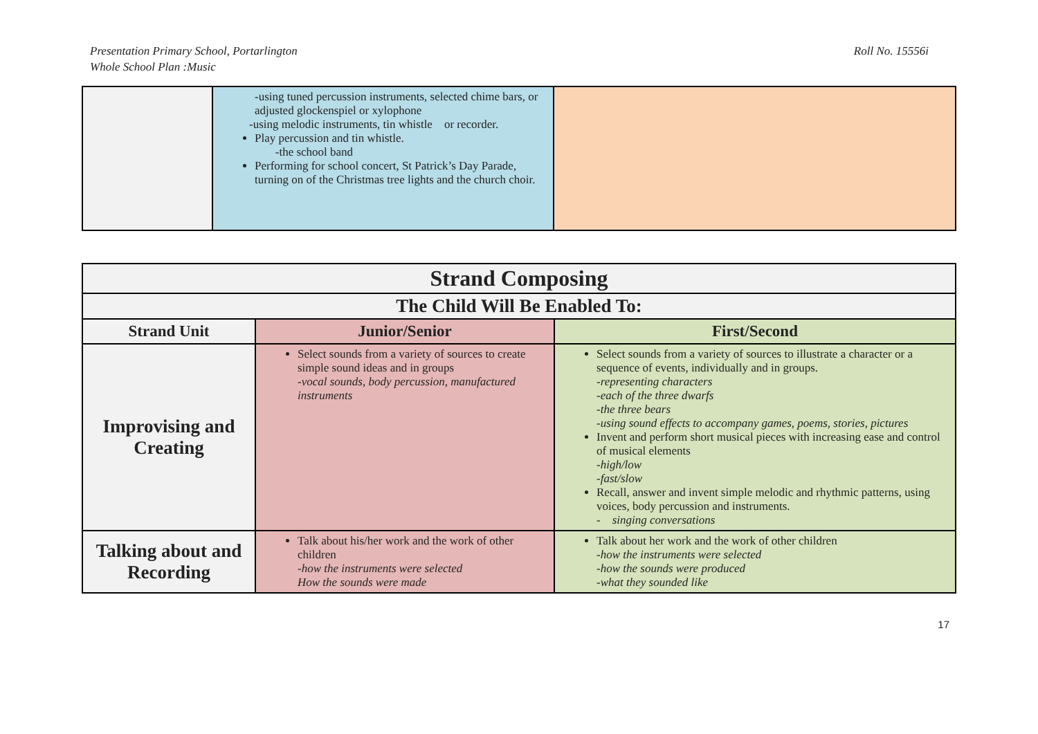Presentation Primary School, Portarlington
Whole School Plan :Music
Roll No. 15556i
| | -using tuned percussion instruments, selected chime bars, or adjusted glockenspiel or xylophone -using melodic instruments, tin whistle or recorder. Play percussion and tin whistle. -the school band Performing for school concert, St Patrick’s Day Parade, turning on of the Christmas tree lights and the church choir. | |
| Strand Composing | | |
| --- | --- | --- |
| The Child Will Be Enabled To: | | |
| Strand Unit | Junior/Senior | First/Second |
| Improvising and Creating | Select sounds from a variety of sources to create simple sound ideas and in groups -vocal sounds, body percussion, manufactured instruments | Select sounds from a variety of sources to illustrate a character or a sequence of events, individually and in groups. -representing characters -each of the three dwarfs -the three bears -using sound effects to accompany games, poems, stories, pictures Invent and perform short musical pieces with increasing ease and control of musical elements -high/low -fast/slow Recall, answer and invent simple melodic and rhythmic patterns, using voices, body percussion and instruments. - singing conversations |
| Talking about and Recording | Talk about his/her work and the work of other children -how the instruments were selected How the sounds were made | Talk about her work and the work of other children -how the instruments were selected -how the sounds were produced -what they sounded like |
17